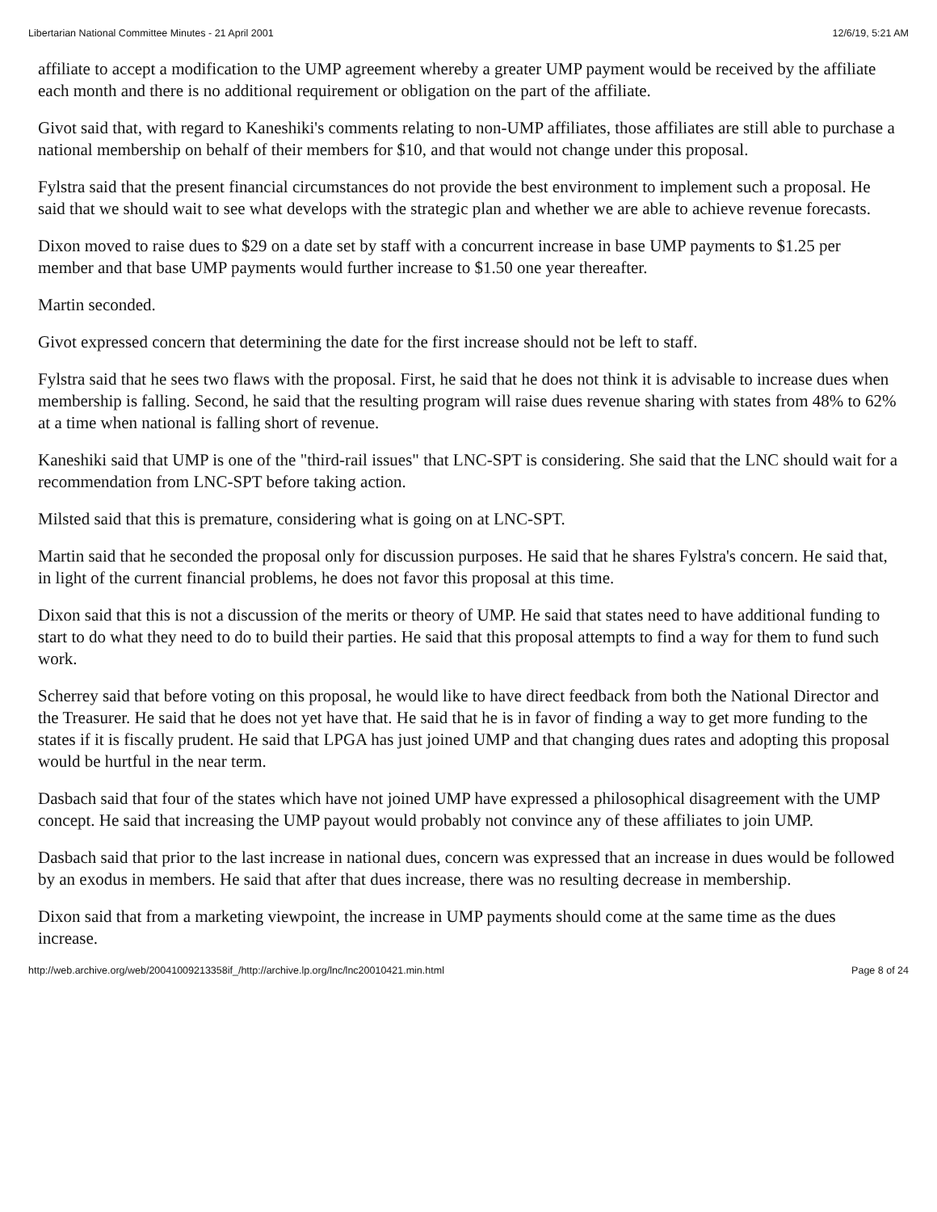Libertarian National Committee Minutes - 21 April 2001 12/6/19, 5:21 AM
affiliate to accept a modification to the UMP agreement whereby a greater UMP payment would be received by the affiliate each month and there is no additional requirement or obligation on the part of the affiliate.
Givot said that, with regard to Kaneshiki's comments relating to non-UMP affiliates, those affiliates are still able to purchase a national membership on behalf of their members for $10, and that would not change under this proposal.
Fylstra said that the present financial circumstances do not provide the best environment to implement such a proposal. He said that we should wait to see what develops with the strategic plan and whether we are able to achieve revenue forecasts.
Dixon moved to raise dues to $29 on a date set by staff with a concurrent increase in base UMP payments to $1.25 per member and that base UMP payments would further increase to $1.50 one year thereafter.
Martin seconded.
Givot expressed concern that determining the date for the first increase should not be left to staff.
Fylstra said that he sees two flaws with the proposal. First, he said that he does not think it is advisable to increase dues when membership is falling. Second, he said that the resulting program will raise dues revenue sharing with states from 48% to 62% at a time when national is falling short of revenue.
Kaneshiki said that UMP is one of the "third-rail issues" that LNC-SPT is considering. She said that the LNC should wait for a recommendation from LNC-SPT before taking action.
Milsted said that this is premature, considering what is going on at LNC-SPT.
Martin said that he seconded the proposal only for discussion purposes. He said that he shares Fylstra's concern. He said that, in light of the current financial problems, he does not favor this proposal at this time.
Dixon said that this is not a discussion of the merits or theory of UMP. He said that states need to have additional funding to start to do what they need to do to build their parties. He said that this proposal attempts to find a way for them to fund such work.
Scherrey said that before voting on this proposal, he would like to have direct feedback from both the National Director and the Treasurer. He said that he does not yet have that. He said that he is in favor of finding a way to get more funding to the states if it is fiscally prudent. He said that LPGA has just joined UMP and that changing dues rates and adopting this proposal would be hurtful in the near term.
Dasbach said that four of the states which have not joined UMP have expressed a philosophical disagreement with the UMP concept. He said that increasing the UMP payout would probably not convince any of these affiliates to join UMP.
Dasbach said that prior to the last increase in national dues, concern was expressed that an increase in dues would be followed by an exodus in members. He said that after that dues increase, there was no resulting decrease in membership.
Dixon said that from a marketing viewpoint, the increase in UMP payments should come at the same time as the dues increase.
http://web.archive.org/web/20041009213358if_/http://archive.lp.org/lnc/lnc20010421.min.html Page 8 of 24